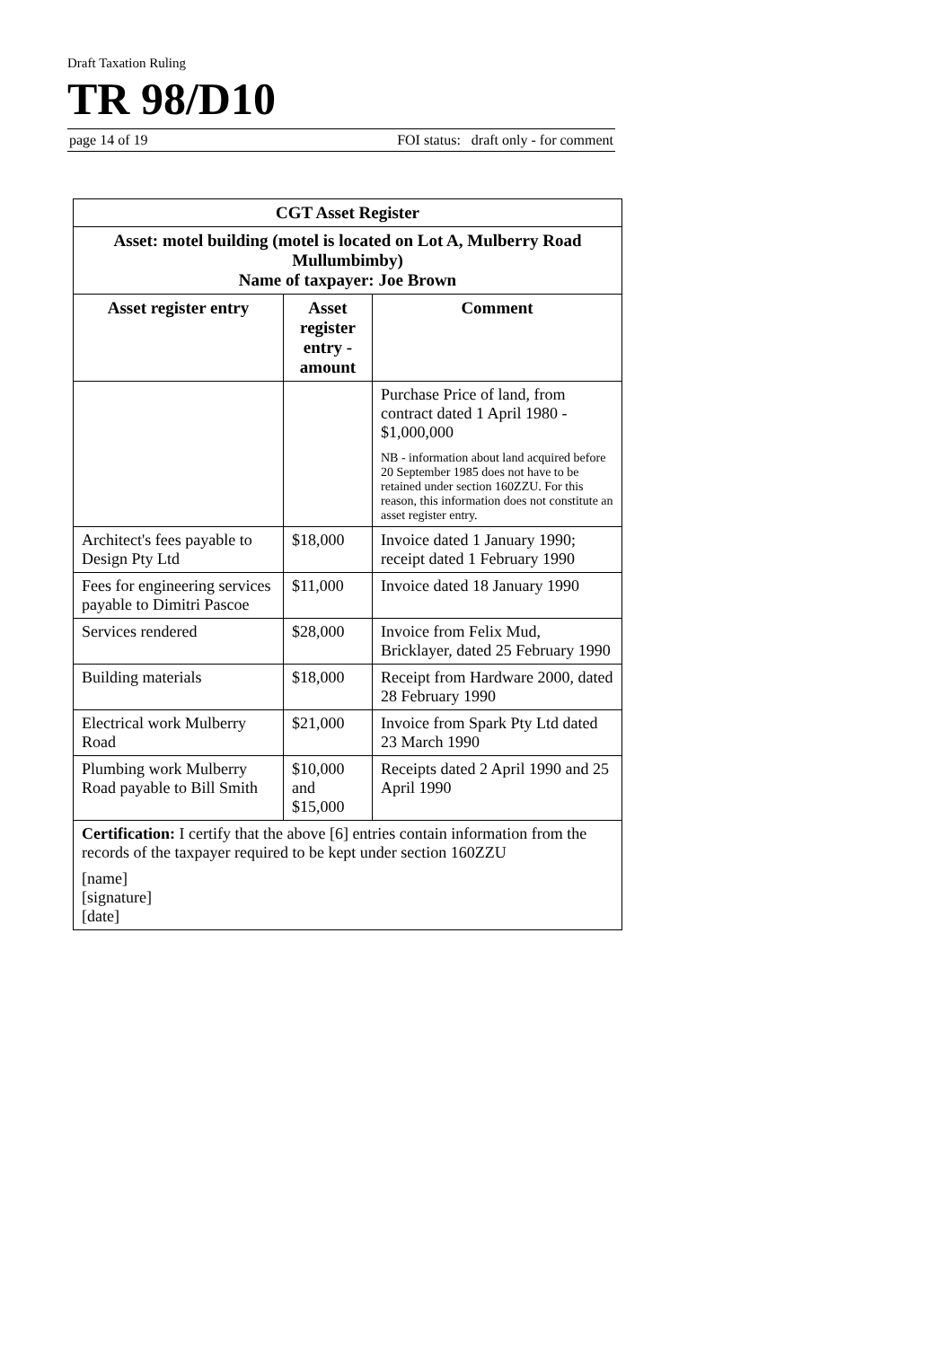Draft Taxation Ruling
TR 98/D10
page 14 of 19 FOI status: draft only - for comment
| CGT Asset Register | | |
| --- | --- | --- |
| Asset: motel building (motel is located on Lot A, Mulberry Road Mullumbimby) Name of taxpayer: Joe Brown | | |
| Asset register entry | Asset register entry - amount | Comment |
| | | Purchase Price of land, from contract dated 1 April 1980 - $1,000,000 NB - information about land acquired before 20 September 1985 does not have to be retained under section 160ZZU. For this reason, this information does not constitute an asset register entry. |
| Architect's fees payable to Design Pty Ltd | $18,000 | Invoice dated 1 January 1990; receipt dated 1 February 1990 |
| Fees for engineering services payable to Dimitri Pascoe | $11,000 | Invoice dated 18 January 1990 |
| Services rendered | $28,000 | Invoice from Felix Mud, Bricklayer, dated 25 February 1990 |
| Building materials | $18,000 | Receipt from Hardware 2000, dated 28 February 1990 |
| Electrical work Mulberry Road | $21,000 | Invoice from Spark Pty Ltd dated 23 March 1990 |
| Plumbing work Mulberry Road payable to Bill Smith | $10,000 and $15,000 | Receipts dated 2 April 1990 and 25 April 1990 |
| Certification: I certify that the above [6] entries contain information from the records of the taxpayer required to be kept under section 160ZZU [name] [signature] [date] | | |